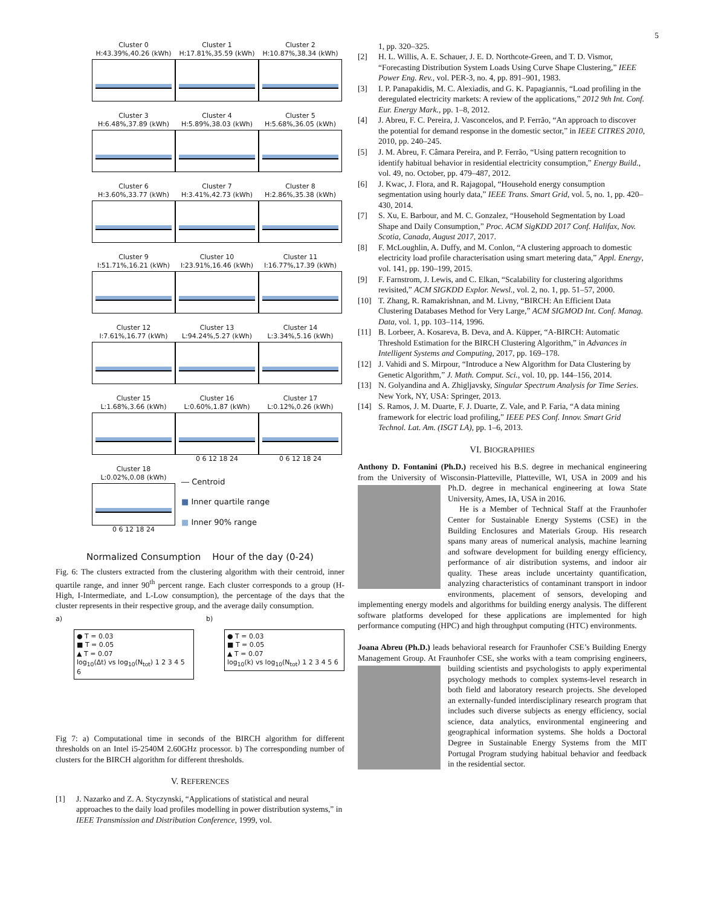5
Cluster 0
H:43.39%,40.26 (kWh)
Cluster 1
H:17.81%,35.59 (kWh)
Cluster 2
H:10.87%,38.34 (kWh)
Cluster 3
H:6.48%,37.89 (kWh)
Cluster 4
H:5.89%,38.03 (kWh)
Cluster 5
H:5.68%,36.05 (kWh)
Cluster 6
H:3.60%,33.77 (kWh)
Cluster 7
H:3.41%,42.73 (kWh)
Cluster 8
H:2.86%,35.38 (kWh)
Cluster 9
I:51.71%,16.21 (kWh)
Cluster 10
I:23.91%,16.46 (kWh)
Cluster 11
I:16.77%,17.39 (kWh)
Cluster 12
I:7.61%,16.77 (kWh)
Cluster 13
L:94.24%,5.27 (kWh)
Cluster 14
L:3.34%,5.16 (kWh)
Cluster 15
L:1.68%,3.66 (kWh)
Cluster 16
L:0.60%,1.87 (kWh)
0 6 12 18 24
Cluster 17
L:0.12%,0.26 (kWh)
0 6 12 18 24
Cluster 18
L:0.02%,0.08 (kWh)
0 6 12 18 24
― Centroid
■ Inner quartile range
■ Inner 90% range
Normalized Consumption Hour of the day (0-24)
Fig. 6: The clusters extracted from the clustering algorithm with their centroid, inner quartile range, and inner 90<sup>th</sup> percent range. Each cluster corresponds to a group (H-High, I-Intermediate, and L-Low consumption), the percentage of the days that the cluster represents in their respective group, and the average daily consumption.
a)
● T = 0.03
■ T = 0.05
▲ T = 0.07
log<sub>10</sub>(Δt) vs log<sub>10</sub>(N<sub>tot</sub>) 1 2 3 4 5 6
b)
● T = 0.03
■ T = 0.05
▲ T = 0.07
log<sub>10</sub>(k) vs log<sub>10</sub>(N<sub>tot</sub>) 1 2 3 4 5 6
Fig 7: a) Computational time in seconds of the BIRCH algorithm for different thresholds on an Intel i5-2540M 2.60GHz processor. b) The corresponding number of clusters for the BIRCH algorithm for different thresholds.
V. REFERENCES
[1] J. Nazarko and Z. A. Styczynski, “Applications of statistical and neural approaches to the daily load profiles modelling in power distribution systems,” in IEEE Transmission and Distribution Conference, 1999, vol.
1, pp. 320–325.
[2] H. L. Willis, A. E. Schauer, J. E. D. Northcote-Green, and T. D. Vismor, “Forecasting Distribution System Loads Using Curve Shape Clustering,” IEEE Power Eng. Rev., vol. PER-3, no. 4, pp. 891–901, 1983.
[3] I. P. Panapakidis, M. C. Alexiadis, and G. K. Papagiannis, “Load profiling in the deregulated electricity markets: A review of the applications,” 2012 9th Int. Conf. Eur. Energy Mark., pp. 1–8, 2012.
[4] J. Abreu, F. C. Pereira, J. Vasconcelos, and P. Ferrão, “An approach to discover the potential for demand response in the domestic sector,” in IEEE CITRES 2010, 2010, pp. 240–245.
[5] J. M. Abreu, F. Câmara Pereira, and P. Ferrão, “Using pattern recognition to identify habitual behavior in residential electricity consumption,” Energy Build., vol. 49, no. October, pp. 479–487, 2012.
[6] J. Kwac, J. Flora, and R. Rajagopal, “Household energy consumption segmentation using hourly data,” IEEE Trans. Smart Grid, vol. 5, no. 1, pp. 420–430, 2014.
[7] S. Xu, E. Barbour, and M. C. Gonzalez, “Household Segmentation by Load Shape and Daily Consumption,” Proc. ACM SigKDD 2017 Conf. Halifax, Nov. Scotia, Canada, August 2017, 2017.
[8] F. McLoughlin, A. Duffy, and M. Conlon, “A clustering approach to domestic electricity load profile characterisation using smart metering data,” Appl. Energy, vol. 141, pp. 190–199, 2015.
[9] F. Farnstrom, J. Lewis, and C. Elkan, “Scalability for clustering algorithms revisited,” ACM SIGKDD Explor. Newsl., vol. 2, no. 1, pp. 51–57, 2000.
[10] T. Zhang, R. Ramakrishnan, and M. Livny, “BIRCH: An Efficient Data Clustering Databases Method for Very Large,” ACM SIGMOD Int. Conf. Manag. Data, vol. 1, pp. 103–114, 1996.
[11] B. Lorbeer, A. Kosareva, B. Deva, and A. Küpper, “A-BIRCH: Automatic Threshold Estimation for the BIRCH Clustering Algorithm,” in Advances in Intelligent Systems and Computing, 2017, pp. 169–178.
[12] J. Vahidi and S. Mirpour, “Introduce a New Algorithm for Data Clustering by Genetic Algorithm,” J. Math. Comput. Sci., vol. 10, pp. 144–156, 2014.
[13] N. Golyandina and A. Zhigljavsky, Singular Spectrum Analysis for Time Series. New York, NY, USA: Springer, 2013.
[14] S. Ramos, J. M. Duarte, F. J. Duarte, Z. Vale, and P. Faria, “A data mining framework for electric load profiling,” IEEE PES Conf. Innov. Smart Grid Technol. Lat. Am. (ISGT LA), pp. 1–6, 2013.
VI. BIOGRAPHIES
Anthony D. Fontanini (Ph.D.) received his B.S. degree in mechanical engineering from the University of Wisconsin-Platteville, Platteville, WI, USA in 2009 and his Ph.D. degree in mechanical engineering at Iowa State University, Ames, IA, USA in 2016.
He is a Member of Technical Staff at the Fraunhofer Center for Sustainable Energy Systems (CSE) in the Building Enclosures and Materials Group. His research spans many areas of numerical analysis, machine learning and software development for building energy efficiency, performance of air distribution systems, and indoor air quality. These areas include uncertainty quantification, analyzing characteristics of contaminant transport in indoor environments, placement of sensors, developing and implementing energy models and algorithms for building energy analysis. The different software platforms developed for these applications are implemented for high performance computing (HPC) and high throughput computing (HTC) environments.
Joana Abreu (Ph.D.) leads behavioral research for Fraunhofer CSE’s Building Energy Management Group. At Fraunhofer CSE, she works with a team comprising engineers, building scientists and psychologists to apply experimental psychology methods to complex systems-level research in both field and laboratory research projects. She developed an externally-funded interdisciplinary research program that includes such diverse subjects as energy efficiency, social science, data analytics, environmental engineering and geographical information systems. She holds a Doctoral Degree in Sustainable Energy Systems from the MIT Portugal Program studying habitual behavior and feedback in the residential sector.